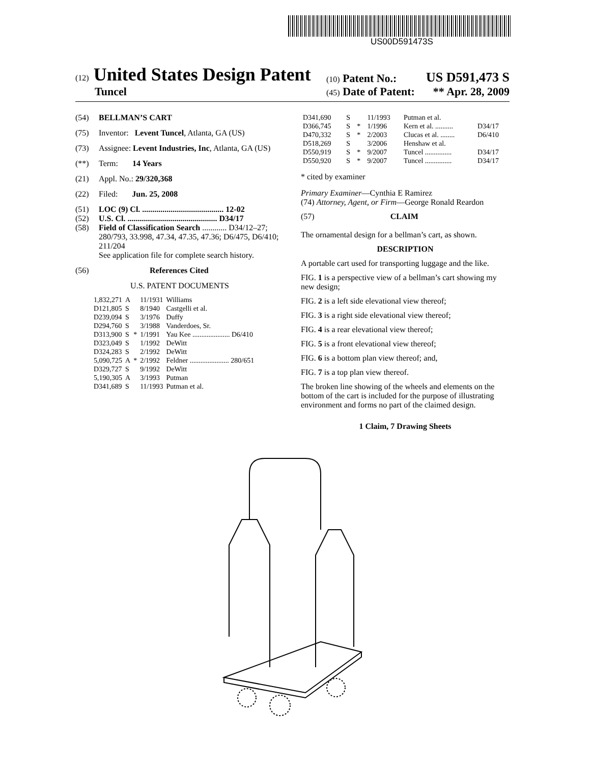US00D591473S
| (12) United States Design Patent | (10) Patent No.: | US D591,473 S |
| Tuncel | (45) Date of Patent: | ** Apr. 28, 2009 |
(54) BELLMAN’S CART
(75) Inventor: Levent Tuncel, Atlanta, GA (US)
(73) Assignee: Levent Industries, Inc, Atlanta, GA (US)
(**) Term: 14 Years
(21) Appl. No.: 29/320,368
(22) Filed: Jun. 25, 2008
(51) LOC (9) Cl. ........................................ 12-02
(52) U.S. Cl. ............................................ D34/17
(58) Field of Classification Search ............ D34/12–27; 280/793, 33.998, 47.34, 47.35, 47.36; D6/475, D6/410; 211/204
See application file for complete search history.
(56) References Cited
U.S. PATENT DOCUMENTS
| 1,832,271 | A | | 11/1931 | Williams |
| D121,805 | S | | 8/1940 | Castgelli et al. |
| D239,094 | S | | 3/1976 | Duffy |
| D294,760 | S | | 3/1988 | Vanderdoes, Sr. |
| D313,900 | S | * | 1/1991 | Yau Kee ..................... D6/410 |
| D323,049 | S | | 1/1992 | DeWitt |
| D324,283 | S | | 2/1992 | DeWitt |
| 5,090,725 | A | * | 2/1992 | Feldner ...................... 280/651 |
| D329,727 | S | | 9/1992 | DeWitt |
| 5,190,305 | A | | 3/1993 | Putman |
| D341,689 | S | | 11/1993 | Putman et al. |
| D341,690 | S | | 11/1993 | Putman et al. | |
| D366,745 | S | * | 1/1996 | Kern et al. .......... | D34/17 |
| D470,332 | S | * | 2/2003 | Clucas et al. ........ | D6/410 |
| D518,269 | S | | 3/2006 | Henshaw et al. | |
| D550,919 | S | * | 9/2007 | Tuncel ............... | D34/17 |
| D550,920 | S | * | 9/2007 | Tuncel ............... | D34/17 |
* cited by examiner
Primary Examiner—Cynthia E Ramirez
(74) Attorney, Agent, or Firm—George Ronald Reardon
(57) CLAIM
The ornamental design for a bellman’s cart, as shown.
DESCRIPTION
A portable cart used for transporting luggage and the like.
FIG. 1 is a perspective view of a bellman’s cart showing my new design;
FIG. 2 is a left side elevational view thereof;
FIG. 3 is a right side elevational view thereof;
FIG. 4 is a rear elevational view thereof;
FIG. 5 is a front elevational view thereof;
FIG. 6 is a bottom plan view thereof; and,
FIG. 7 is a top plan view thereof.
The broken line showing of the wheels and elements on the bottom of the cart is included for the purpose of illustrating environment and forms no part of the claimed design.
1 Claim, 7 Drawing Sheets